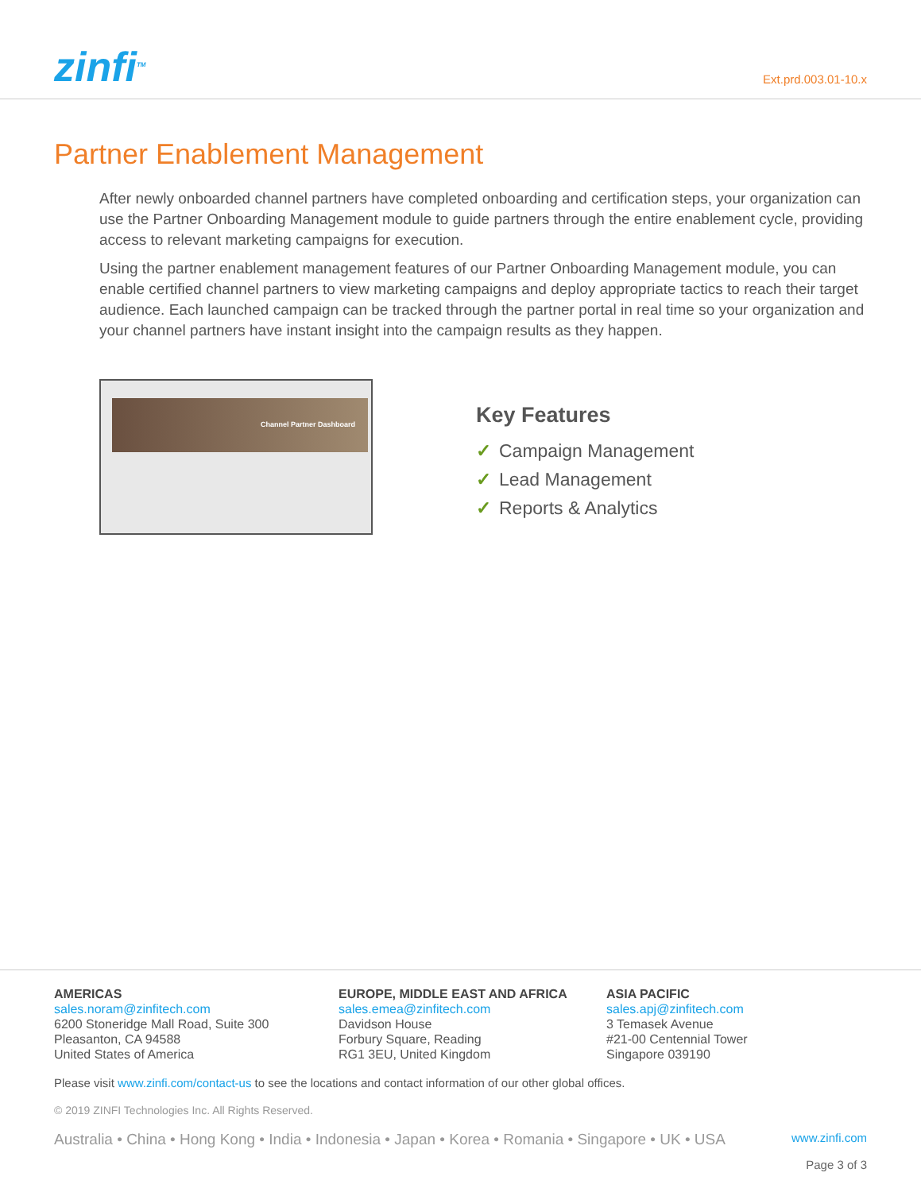zinfi<sup>TM</sup>
Ext.prd.003.01-10.x
Partner Enablement Management
After newly onboarded channel partners have completed onboarding and certification steps, your organization can use the Partner Onboarding Management module to guide partners through the entire enablement cycle, providing access to relevant marketing campaigns for execution.
Using the partner enablement management features of our Partner Onboarding Management module, you can enable certified channel partners to view marketing campaigns and deploy appropriate tactics to reach their target audience. Each launched campaign can be tracked through the partner portal in real time so your organization and your channel partners have instant insight into the campaign results as they happen.
Channel Partner Dashboard
Key Features
✓ Campaign Management
✓ Lead Management
✓ Reports & Analytics
AMERICAS
sales.noram@zinfitech.com
6200 Stoneridge Mall Road, Suite 300
Pleasanton, CA 94588
United States of America
EUROPE, MIDDLE EAST AND AFRICA
sales.emea@zinfitech.com
Davidson House
Forbury Square, Reading
RG1 3EU, United Kingdom
ASIA PACIFIC
sales.apj@zinfitech.com
3 Temasek Avenue
#21-00 Centennial Tower
Singapore 039190
Please visit www.zinfi.com/contact-us to see the locations and contact information of our other global offices.
© 2019 ZINFI Technologies Inc. All Rights Reserved.
Australia • China • Hong Kong • India • Indonesia • Japan • Korea • Romania • Singapore • UK • USA www.zinfi.com
Page 3 of 3